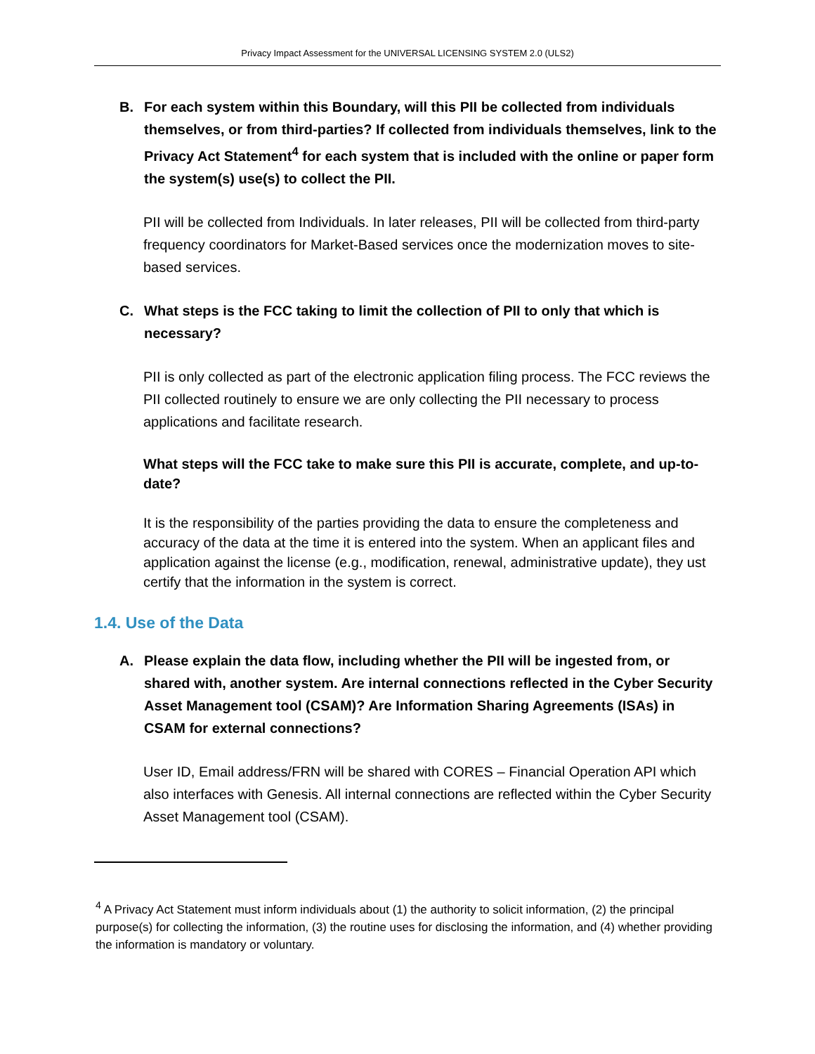Privacy Impact Assessment for the UNIVERSAL LICENSING SYSTEM 2.0 (ULS2)
B. For each system within this Boundary, will this PII be collected from individuals themselves, or from third-parties? If collected from individuals themselves, link to the Privacy Act Statement<sup>4</sup> for each system that is included with the online or paper form the system(s) use(s) to collect the PII.
PII will be collected from Individuals. In later releases, PII will be collected from third-party frequency coordinators for Market-Based services once the modernization moves to site-based services.
C. What steps is the FCC taking to limit the collection of PII to only that which is necessary?
PII is only collected as part of the electronic application filing process. The FCC reviews the PII collected routinely to ensure we are only collecting the PII necessary to process applications and facilitate research.
What steps will the FCC take to make sure this PII is accurate, complete, and up-to-date?
It is the responsibility of the parties providing the data to ensure the completeness and accuracy of the data at the time it is entered into the system. When an applicant files and application against the license (e.g., modification, renewal, administrative update), they ust certify that the information in the system is correct.
1.4. Use of the Data
A. Please explain the data flow, including whether the PII will be ingested from, or shared with, another system. Are internal connections reflected in the Cyber Security Asset Management tool (CSAM)? Are Information Sharing Agreements (ISAs) in CSAM for external connections?
User ID, Email address/FRN will be shared with CORES – Financial Operation API which also interfaces with Genesis. All internal connections are reflected within the Cyber Security Asset Management tool (CSAM).
<sup>4</sup> A Privacy Act Statement must inform individuals about (1) the authority to solicit information, (2) the principal purpose(s) for collecting the information, (3) the routine uses for disclosing the information, and (4) whether providing the information is mandatory or voluntary.